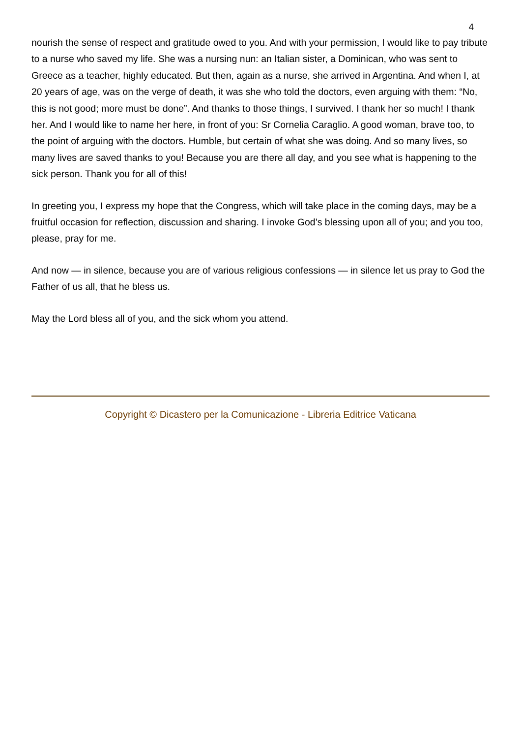4
nourish the sense of respect and gratitude owed to you. And with your permission, I would like to pay tribute to a nurse who saved my life. She was a nursing nun: an Italian sister, a Dominican, who was sent to Greece as a teacher, highly educated. But then, again as a nurse, she arrived in Argentina. And when I, at 20 years of age, was on the verge of death, it was she who told the doctors, even arguing with them: “No, this is not good; more must be done”. And thanks to those things, I survived. I thank her so much! I thank her. And I would like to name her here, in front of you: Sr Cornelia Caraglio. A good woman, brave too, to the point of arguing with the doctors. Humble, but certain of what she was doing. And so many lives, so many lives are saved thanks to you! Because you are there all day, and you see what is happening to the sick person. Thank you for all of this!
In greeting you, I express my hope that the Congress, which will take place in the coming days, may be a fruitful occasion for reflection, discussion and sharing. I invoke God’s blessing upon all of you; and you too, please, pray for me.
And now — in silence, because you are of various religious confessions — in silence let us pray to God the Father of us all, that he bless us.
May the Lord bless all of you, and the sick whom you attend.
Copyright © Dicastero per la Comunicazione - Libreria Editrice Vaticana